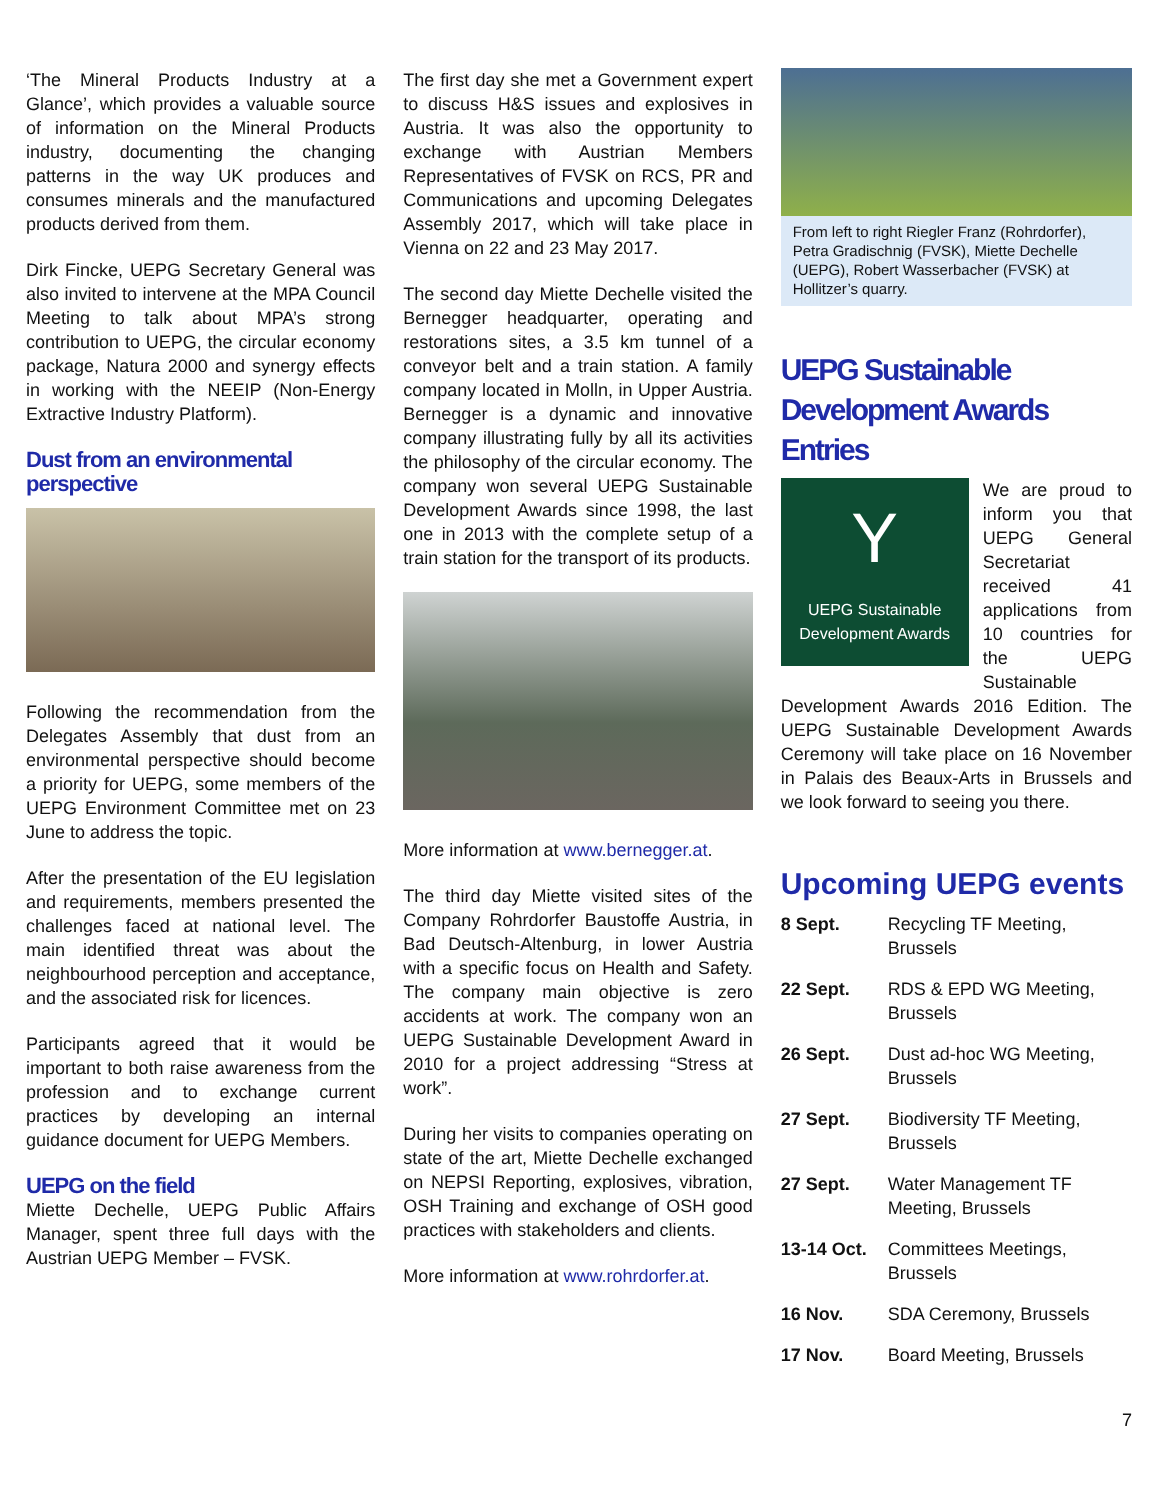‘The Mineral Products Industry at a Glance’, which provides a valuable source of information on the Mineral Products industry, documenting the changing patterns in the way UK produces and consumes minerals and the manufactured products derived from them.
Dirk Fincke, UEPG Secretary General was also invited to intervene at the MPA Council Meeting to talk about MPA’s strong contribution to UEPG, the circular economy package, Natura 2000 and synergy effects in working with the NEEIP (Non-Energy Extractive Industry Platform).
Dust from an environmental perspective
Following the recommendation from the Delegates Assembly that dust from an environmental perspective should become a priority for UEPG, some members of the UEPG Environment Committee met on 23 June to address the topic.
After the presentation of the EU legislation and requirements, members presented the challenges faced at national level. The main identified threat was about the neighbourhood perception and acceptance, and the associated risk for licences.
Participants agreed that it would be important to both raise awareness from the profession and to exchange current practices by developing an internal guidance document for UEPG Members.
UEPG on the field
Miette Dechelle, UEPG Public Affairs Manager, spent three full days with the Austrian UEPG Member – FVSK.
The first day she met a Government expert to discuss H&S issues and explosives in Austria. It was also the opportunity to exchange with Austrian Members Representatives of FVSK on RCS, PR and Communications and upcoming Delegates Assembly 2017, which will take place in Vienna on 22 and 23 May 2017.
The second day Miette Dechelle visited the Bernegger headquarter, operating and restorations sites, a 3.5 km tunnel of a conveyor belt and a train station. A family company located in Molln, in Upper Austria. Bernegger is a dynamic and innovative company illustrating fully by all its activities the philosophy of the circular economy. The company won several UEPG Sustainable Development Awards since 1998, the last one in 2013 with the complete setup of a train station for the transport of its products.
More information at www.bernegger.at.
The third day Miette visited sites of the Company Rohrdorfer Baustoffe Austria, in Bad Deutsch-Altenburg, in lower Austria with a specific focus on Health and Safety. The company main objective is zero accidents at work. The company won an UEPG Sustainable Development Award in 2010 for a project addressing “Stress at work”.
During her visits to companies operating on state of the art, Miette Dechelle exchanged on NEPSI Reporting, explosives, vibration, OSH Training and exchange of OSH good practices with stakeholders and clients.
More information at www.rohrdorfer.at.
From left to right Riegler Franz (Rohrdorfer), Petra Gradischnig (FVSK), Miette Dechelle (UEPG), Robert Wasserbacher (FVSK) at Hollitzer’s quarry.
UEPG Sustainable Development Awards Entries
Y
UEPG Sustainable Development Awards
We are proud to inform you that UEPG General Secretariat received 41 applications from 10 countries for the UEPG Sustainable Development Awards 2016 Edition. The UEPG Sustainable Development Awards Ceremony will take place on 16 November in Palais des Beaux-Arts in Brussels and we look forward to seeing you there.
Upcoming UEPG events
| 8 Sept. | Recycling TF Meeting, Brussels |
| 22 Sept. | RDS & EPD WG Meeting, Brussels |
| 26 Sept. | Dust ad-hoc WG Meeting, Brussels |
| 27 Sept. | Biodiversity TF Meeting, Brussels |
| 27 Sept. | Water Management TF Meeting, Brussels |
| 13-14 Oct. | Committees Meetings, Brussels |
| 16 Nov. | SDA Ceremony, Brussels |
| 17 Nov. | Board Meeting, Brussels |
7